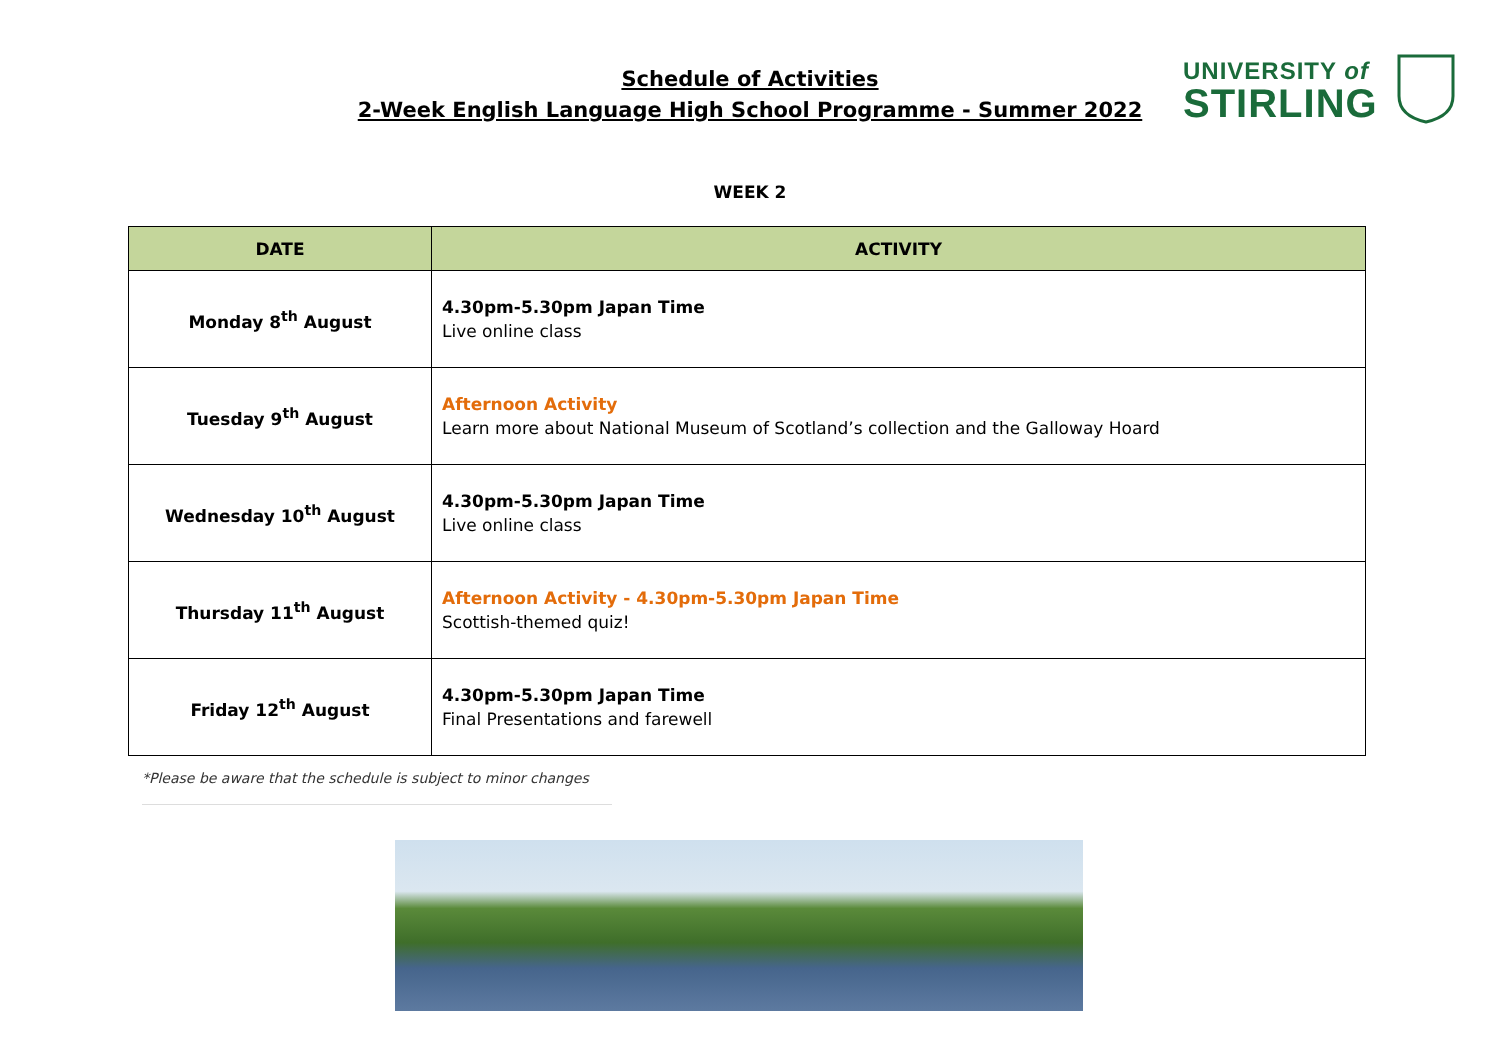Schedule of Activities
2-Week English Language High School Programme - Summer 2022
UNIVERSITY of
STIRLING
WEEK 2
| DATE | ACTIVITY |
| --- | --- |
| Monday 8<sup>th</sup> August | 4.30pm-5.30pm Japan Time Live online class |
| Tuesday 9<sup>th</sup> August | Afternoon Activity Learn more about National Museum of Scotland’s collection and the Galloway Hoard |
| Wednesday 10<sup>th</sup> August | 4.30pm-5.30pm Japan Time Live online class |
| Thursday 11<sup>th</sup> August | Afternoon Activity - 4.30pm-5.30pm Japan Time Scottish-themed quiz! |
| Friday 12<sup>th</sup> August | 4.30pm-5.30pm Japan Time Final Presentations and farewell |
*Please be aware that the schedule is subject to minor changes